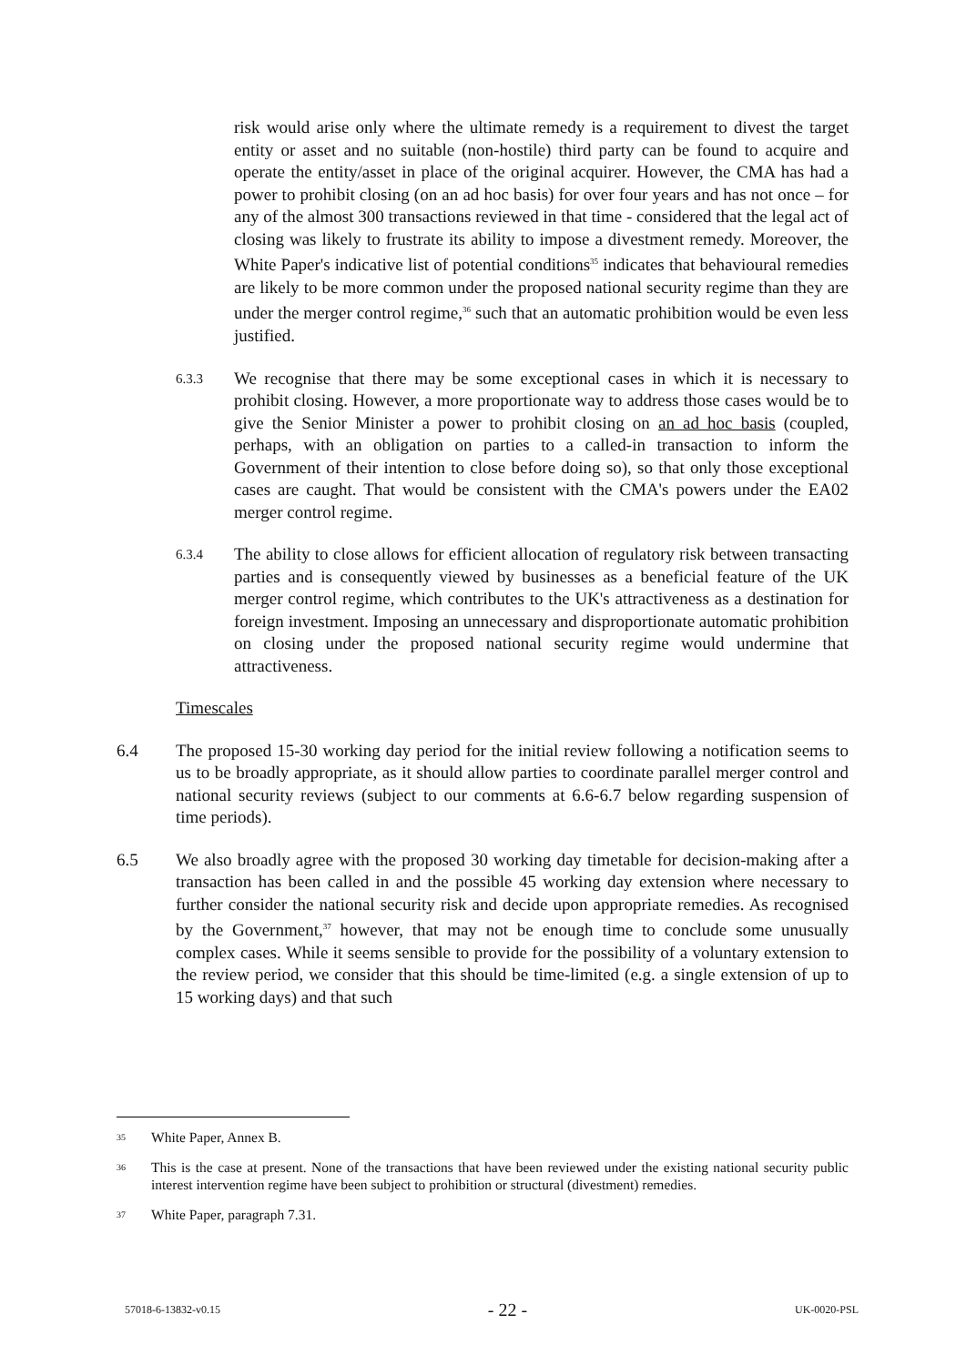risk would arise only where the ultimate remedy is a requirement to divest the target entity or asset and no suitable (non-hostile) third party can be found to acquire and operate the entity/asset in place of the original acquirer. However, the CMA has had a power to prohibit closing (on an ad hoc basis) for over four years and has not once – for any of the almost 300 transactions reviewed in that time - considered that the legal act of closing was likely to frustrate its ability to impose a divestment remedy. Moreover, the White Paper's indicative list of potential conditions<sup>35</sup> indicates that behavioural remedies are likely to be more common under the proposed national security regime than they are under the merger control regime,<sup>36</sup> such that an automatic prohibition would be even less justified.
6.3.3
We recognise that there may be some exceptional cases in which it is necessary to prohibit closing. However, a more proportionate way to address those cases would be to give the Senior Minister a power to prohibit closing on an ad hoc basis (coupled, perhaps, with an obligation on parties to a called-in transaction to inform the Government of their intention to close before doing so), so that only those exceptional cases are caught. That would be consistent with the CMA's powers under the EA02 merger control regime.
6.3.4
The ability to close allows for efficient allocation of regulatory risk between transacting parties and is consequently viewed by businesses as a beneficial feature of the UK merger control regime, which contributes to the UK's attractiveness as a destination for foreign investment. Imposing an unnecessary and disproportionate automatic prohibition on closing under the proposed national security regime would undermine that attractiveness.
Timescales
6.4 The proposed 15-30 working day period for the initial review following a notification seems to us to be broadly appropriate, as it should allow parties to coordinate parallel merger control and national security reviews (subject to our comments at 6.6-6.7 below regarding suspension of time periods).
6.5 We also broadly agree with the proposed 30 working day timetable for decision-making after a transaction has been called in and the possible 45 working day extension where necessary to further consider the national security risk and decide upon appropriate remedies. As recognised by the Government,<sup>37</sup> however, that may not be enough time to conclude some unusually complex cases. While it seems sensible to provide for the possibility of a voluntary extension to the review period, we consider that this should be time-limited (e.g. a single extension of up to 15 working days) and that such
35
White Paper, Annex B.
36
This is the case at present. None of the transactions that have been reviewed under the existing national security public interest intervention regime have been subject to prohibition or structural (divestment) remedies.
37
White Paper, paragraph 7.31.
57018-6-13832-v0.15 - 22 - UK-0020-PSL